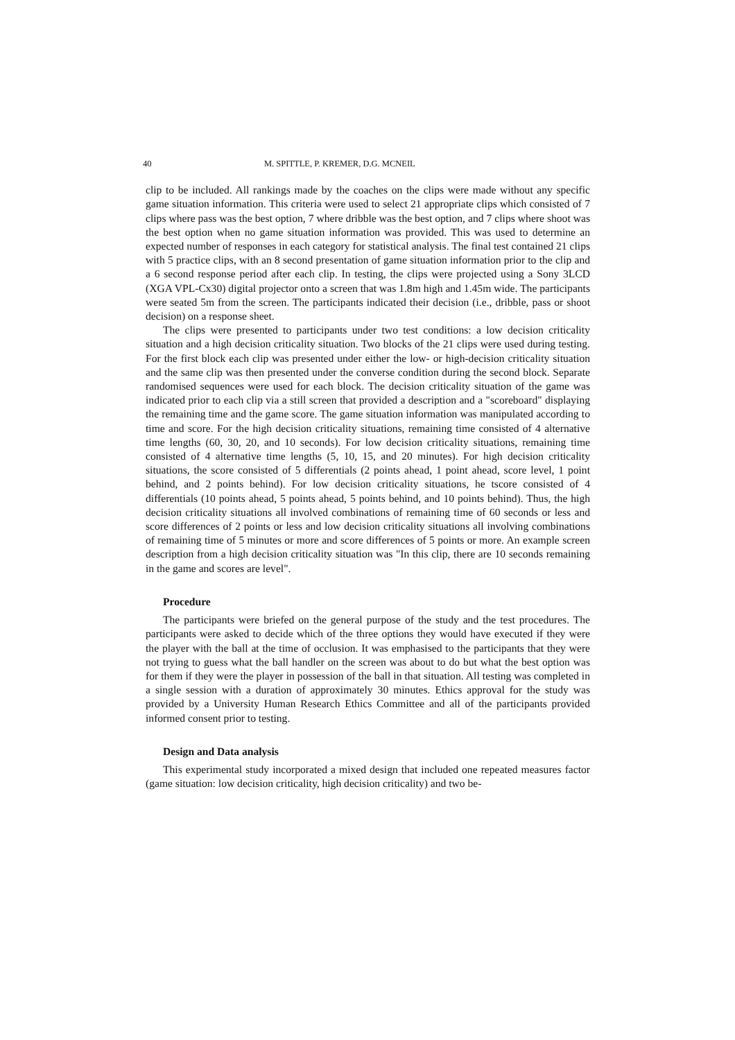40 M. SPITTLE, P. KREMER, D.G. MCNEIL
clip to be included. All rankings made by the coaches on the clips were made without any specific game situation information. This criteria were used to select 21 appropriate clips which consisted of 7 clips where pass was the best option, 7 where dribble was the best option, and 7 clips where shoot was the best option when no game situation information was provided. This was used to determine an expected number of responses in each category for statistical analysis. The final test contained 21 clips with 5 practice clips, with an 8 second presentation of game situation information prior to the clip and a 6 second response period after each clip. In testing, the clips were projected using a Sony 3LCD (XGA VPL-Cx30) digital projector onto a screen that was 1.8m high and 1.45m wide. The participants were seated 5m from the screen. The participants indicated their decision (i.e., dribble, pass or shoot decision) on a response sheet.
The clips were presented to participants under two test conditions: a low decision criticality situation and a high decision criticality situation. Two blocks of the 21 clips were used during testing. For the first block each clip was presented under either the low- or high-decision criticality situation and the same clip was then presented under the converse condition during the second block. Separate randomised sequences were used for each block. The decision criticality situation of the game was indicated prior to each clip via a still screen that provided a description and a "scoreboard" displaying the remaining time and the game score. The game situation information was manipulated according to time and score. For the high decision criticality situations, remaining time consisted of 4 alternative time lengths (60, 30, 20, and 10 seconds). For low decision criticality situations, remaining time consisted of 4 alternative time lengths (5, 10, 15, and 20 minutes). For high decision criticality situations, the score consisted of 5 differentials (2 points ahead, 1 point ahead, score level, 1 point behind, and 2 points behind). For low decision criticality situations, he tscore consisted of 4 differentials (10 points ahead, 5 points ahead, 5 points behind, and 10 points behind). Thus, the high decision criticality situations all involved combinations of remaining time of 60 seconds or less and score differences of 2 points or less and low decision criticality situations all involving combinations of remaining time of 5 minutes or more and score differences of 5 points or more. An example screen description from a high decision criticality situation was "In this clip, there are 10 seconds remaining in the game and scores are level".
Procedure
The participants were briefed on the general purpose of the study and the test procedures. The participants were asked to decide which of the three options they would have executed if they were the player with the ball at the time of occlusion. It was emphasised to the participants that they were not trying to guess what the ball handler on the screen was about to do but what the best option was for them if they were the player in possession of the ball in that situation. All testing was completed in a single session with a duration of approximately 30 minutes. Ethics approval for the study was provided by a University Human Research Ethics Committee and all of the participants provided informed consent prior to testing.
Design and Data analysis
This experimental study incorporated a mixed design that included one repeated measures factor (game situation: low decision criticality, high decision criticality) and two be-